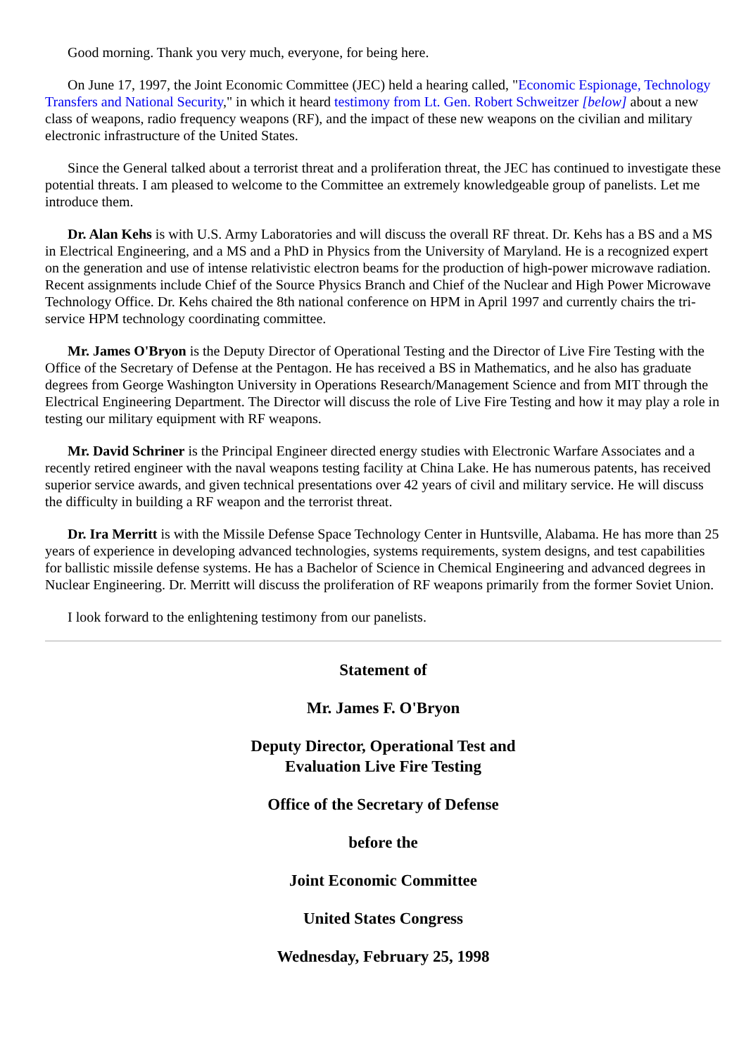Good morning. Thank you very much, everyone, for being here.
On June 17, 1997, the Joint Economic Committee (JEC) held a hearing called, "Economic Espionage, Technology Transfers and National Security," in which it heard testimony from Lt. Gen. Robert Schweitzer [below] about a new class of weapons, radio frequency weapons (RF), and the impact of these new weapons on the civilian and military electronic infrastructure of the United States.
Since the General talked about a terrorist threat and a proliferation threat, the JEC has continued to investigate these potential threats. I am pleased to welcome to the Committee an extremely knowledgeable group of panelists. Let me introduce them.
Dr. Alan Kehs is with U.S. Army Laboratories and will discuss the overall RF threat. Dr. Kehs has a BS and a MS in Electrical Engineering, and a MS and a PhD in Physics from the University of Maryland. He is a recognized expert on the generation and use of intense relativistic electron beams for the production of high-power microwave radiation. Recent assignments include Chief of the Source Physics Branch and Chief of the Nuclear and High Power Microwave Technology Office. Dr. Kehs chaired the 8th national conference on HPM in April 1997 and currently chairs the tri-service HPM technology coordinating committee.
Mr. James O'Bryon is the Deputy Director of Operational Testing and the Director of Live Fire Testing with the Office of the Secretary of Defense at the Pentagon. He has received a BS in Mathematics, and he also has graduate degrees from George Washington University in Operations Research/Management Science and from MIT through the Electrical Engineering Department. The Director will discuss the role of Live Fire Testing and how it may play a role in testing our military equipment with RF weapons.
Mr. David Schriner is the Principal Engineer directed energy studies with Electronic Warfare Associates and a recently retired engineer with the naval weapons testing facility at China Lake. He has numerous patents, has received superior service awards, and given technical presentations over 42 years of civil and military service. He will discuss the difficulty in building a RF weapon and the terrorist threat.
Dr. Ira Merritt is with the Missile Defense Space Technology Center in Huntsville, Alabama. He has more than 25 years of experience in developing advanced technologies, systems requirements, system designs, and test capabilities for ballistic missile defense systems. He has a Bachelor of Science in Chemical Engineering and advanced degrees in Nuclear Engineering. Dr. Merritt will discuss the proliferation of RF weapons primarily from the former Soviet Union.
I look forward to the enlightening testimony from our panelists.
Statement of
Mr. James F. O'Bryon
Deputy Director, Operational Test and
Evaluation Live Fire Testing
Office of the Secretary of Defense
before the
Joint Economic Committee
United States Congress
Wednesday, February 25, 1998